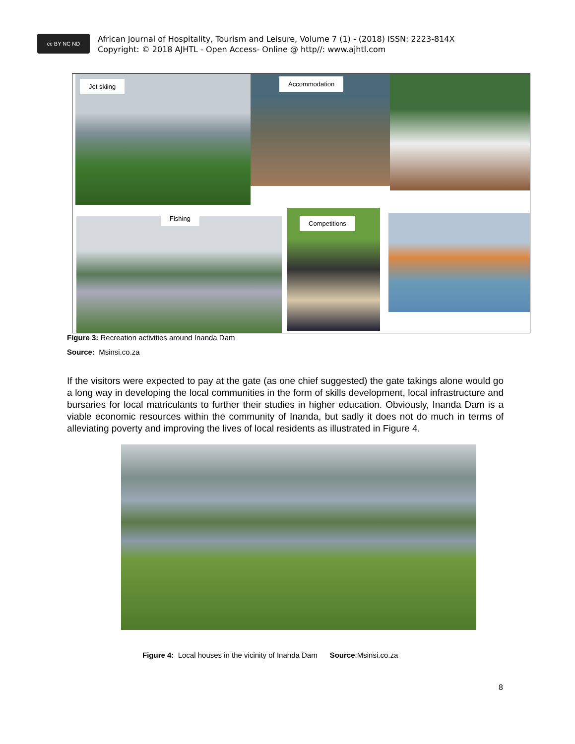cc BY NC ND African Journal of Hospitality, Tourism and Leisure, Volume 7 (1) - (2018) ISSN: 2223-814X
Copyright: © 2018 AJHTL - Open Access- Online @ http//: www.ajhtl.com
Jet skiing Accommodation
Fishing
Competitions
Figure 3: Recreation activities around Inanda Dam
Source: Msinsi.co.za
If the visitors were expected to pay at the gate (as one chief suggested) the gate takings alone would go a long way in developing the local communities in the form of skills development, local infrastructure and bursaries for local matriculants to further their studies in higher education. Obviously, Inanda Dam is a viable economic resources within the community of Inanda, but sadly it does not do much in terms of alleviating poverty and improving the lives of local residents as illustrated in Figure 4.
Figure 4: Local houses in the vicinity of Inanda Dam Source:Msinsi.co.za
8